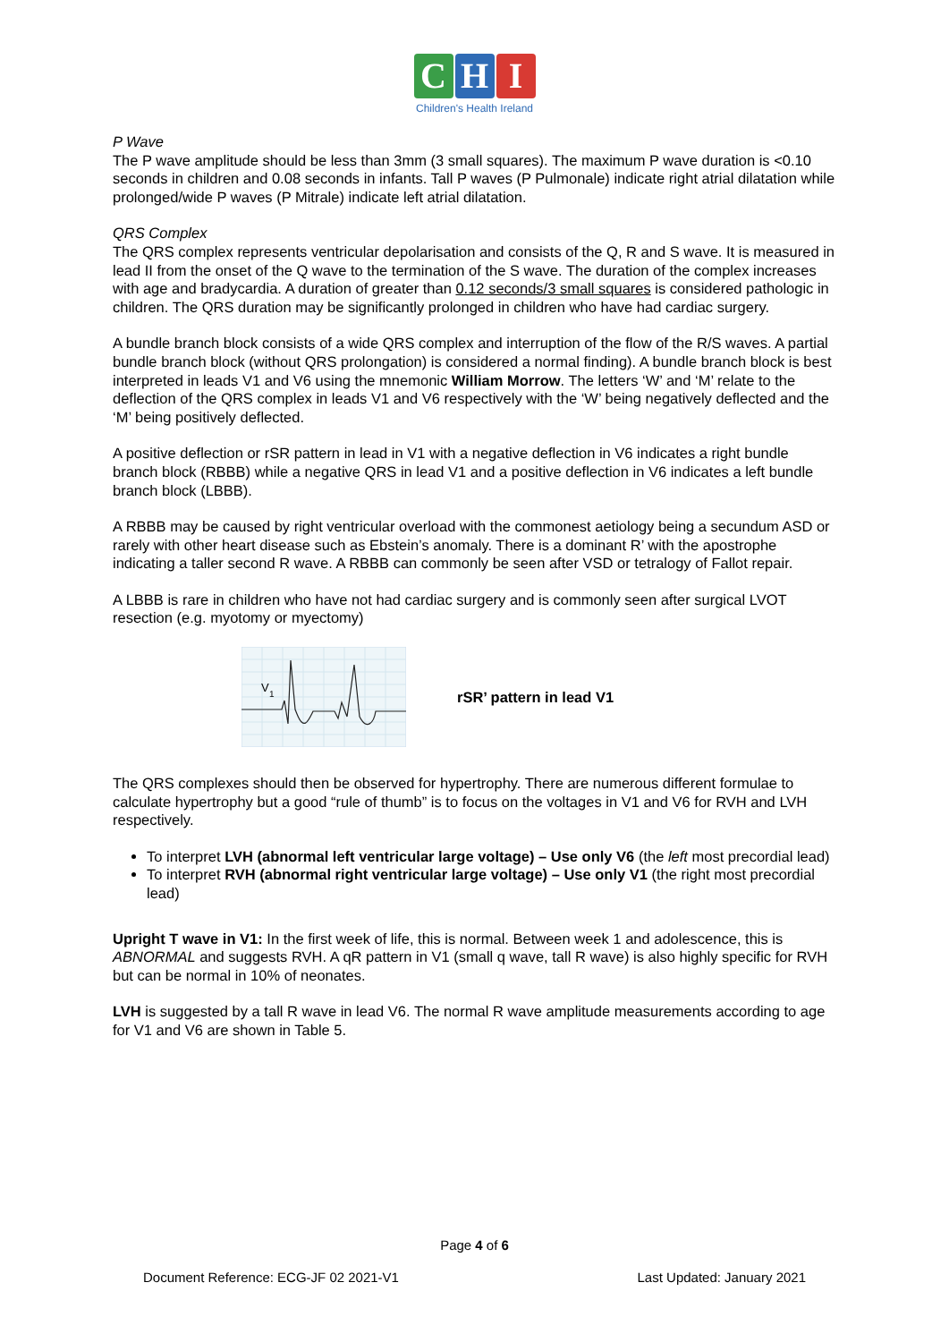C H I
Children's Health Ireland
P Wave
The P wave amplitude should be less than 3mm (3 small squares). The maximum P wave duration is <0.10 seconds in children and 0.08 seconds in infants. Tall P waves (P Pulmonale) indicate right atrial dilatation while prolonged/wide P waves (P Mitrale) indicate left atrial dilatation.
QRS Complex
The QRS complex represents ventricular depolarisation and consists of the Q, R and S wave. It is measured in lead II from the onset of the Q wave to the termination of the S wave. The duration of the complex increases with age and bradycardia. A duration of greater than 0.12 seconds/3 small squares is considered pathologic in children. The QRS duration may be significantly prolonged in children who have had cardiac surgery.
A bundle branch block consists of a wide QRS complex and interruption of the flow of the R/S waves. A partial bundle branch block (without QRS prolongation) is considered a normal finding). A bundle branch block is best interpreted in leads V1 and V6 using the mnemonic William Morrow. The letters ‘W’ and ‘M’ relate to the deflection of the QRS complex in leads V1 and V6 respectively with the ‘W’ being negatively deflected and the ‘M’ being positively deflected.
A positive deflection or rSR pattern in lead in V1 with a negative deflection in V6 indicates a right bundle branch block (RBBB) while a negative QRS in lead V1 and a positive deflection in V6 indicates a left bundle branch block (LBBB).
A RBBB may be caused by right ventricular overload with the commonest aetiology being a secundum ASD or rarely with other heart disease such as Ebstein’s anomaly. There is a dominant R’ with the apostrophe indicating a taller second R wave. A RBBB can commonly be seen after VSD or tetralogy of Fallot repair.
A LBBB is rare in children who have not had cardiac surgery and is commonly seen after surgical LVOT resection (e.g. myotomy or myectomy)
V
1
rSR’ pattern in lead V1
The QRS complexes should then be observed for hypertrophy. There are numerous different formulae to calculate hypertrophy but a good “rule of thumb” is to focus on the voltages in V1 and V6 for RVH and LVH respectively.
To interpret LVH (abnormal left ventricular large voltage) – Use only V6 (the left most precordial lead)
To interpret RVH (abnormal right ventricular large voltage) – Use only V1 (the right most precordial lead)
Upright T wave in V1: In the first week of life, this is normal. Between week 1 and adolescence, this is ABNORMAL and suggests RVH. A qR pattern in V1 (small q wave, tall R wave) is also highly specific for RVH but can be normal in 10% of neonates.
LVH is suggested by a tall R wave in lead V6. The normal R wave amplitude measurements according to age for V1 and V6 are shown in Table 5.
Page 4 of 6
Document Reference: ECG-JF 02 2021-V1 Last Updated: January 2021